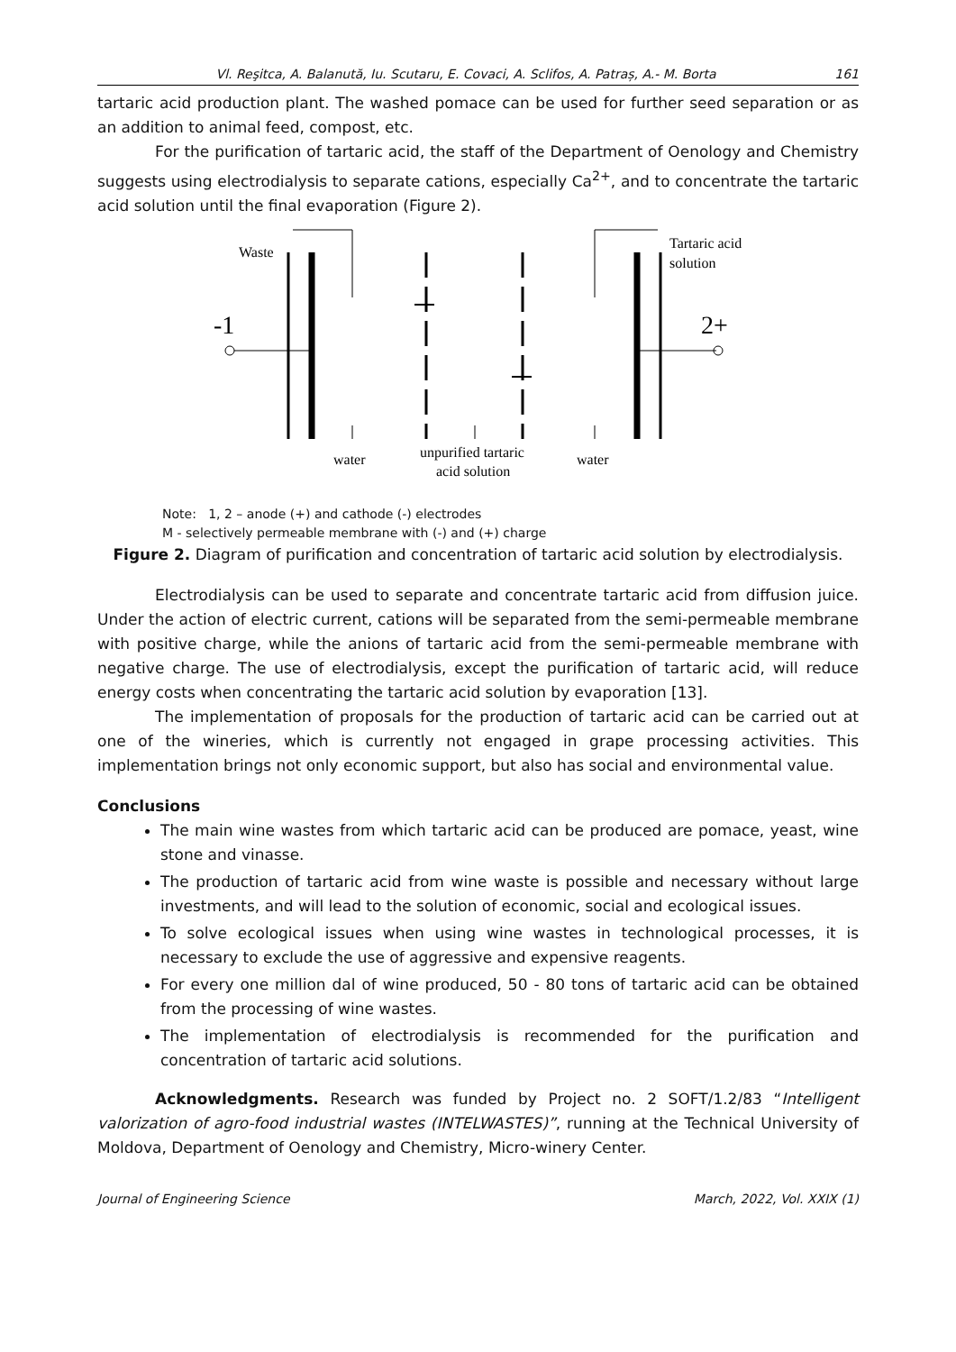Vl. Reşitca, A. Balanută, Iu. Scutaru, E. Covaci, A. Sclifos, A. Patraș, A.- M. Borta 161
tartaric acid production plant. The washed pomace can be used for further seed separation or as an addition to animal feed, compost, etc.
For the purification of tartaric acid, the staff of the Department of Oenology and Chemistry suggests using electrodialysis to separate cations, especially Ca<sup>2+</sup>, and to concentrate the tartaric acid solution until the final evaporation (Figure 2).
Waste
Tartaric acid
solution
-1
2+
water
unpurified tartaric
acid solution
water
Note: 1, 2 – anode (+) and cathode (-) electrodes
M - selectively permeable membrane with (-) and (+) charge
Figure 2. Diagram of purification and concentration of tartaric acid solution by electrodialysis.
Electrodialysis can be used to separate and concentrate tartaric acid from diffusion juice. Under the action of electric current, cations will be separated from the semi-permeable membrane with positive charge, while the anions of tartaric acid from the semi-permeable membrane with negative charge. The use of electrodialysis, except the purification of tartaric acid, will reduce energy costs when concentrating the tartaric acid solution by evaporation [13].
The implementation of proposals for the production of tartaric acid can be carried out at one of the wineries, which is currently not engaged in grape processing activities. This implementation brings not only economic support, but also has social and environmental value.
Conclusions
The main wine wastes from which tartaric acid can be produced are pomace, yeast, wine stone and vinasse.
The production of tartaric acid from wine waste is possible and necessary without large investments, and will lead to the solution of economic, social and ecological issues.
To solve ecological issues when using wine wastes in technological processes, it is necessary to exclude the use of aggressive and expensive reagents.
For every one million dal of wine produced, 50 - 80 tons of tartaric acid can be obtained from the processing of wine wastes.
The implementation of electrodialysis is recommended for the purification and concentration of tartaric acid solutions.
Acknowledgments. Research was funded by Project no. 2 SOFT/1.2/83 “Intelligent valorization of agro-food industrial wastes (INTELWASTES)”, running at the Technical University of Moldova, Department of Oenology and Chemistry, Micro-winery Center.
Journal of Engineering Science March, 2022, Vol. XXIX (1)